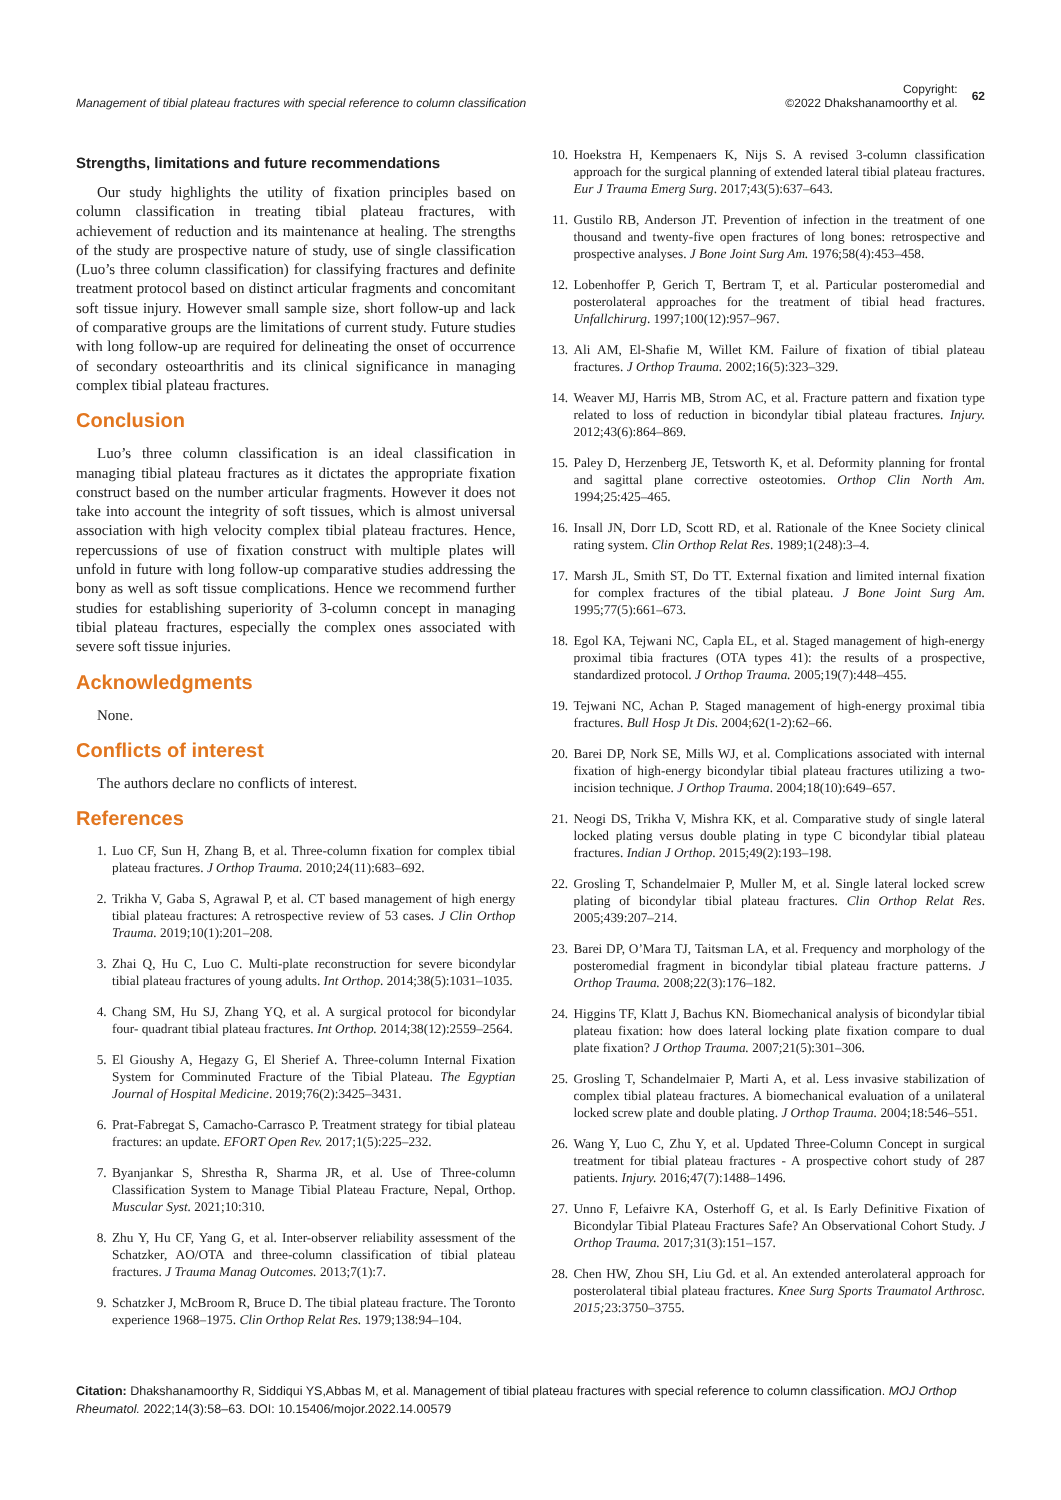Management of tibial plateau fractures with special reference to column classification
Copyright:
©2022 Dhakshanamoorthy et al.
62
Strengths, limitations and future recommendations
Our study highlights the utility of fixation principles based on column classification in treating tibial plateau fractures, with achievement of reduction and its maintenance at healing. The strengths of the study are prospective nature of study, use of single classification (Luo’s three column classification) for classifying fractures and definite treatment protocol based on distinct articular fragments and concomitant soft tissue injury. However small sample size, short follow-up and lack of comparative groups are the limitations of current study. Future studies with long follow-up are required for delineating the onset of occurrence of secondary osteoarthritis and its clinical significance in managing complex tibial plateau fractures.
Conclusion
Luo’s three column classification is an ideal classification in managing tibial plateau fractures as it dictates the appropriate fixation construct based on the number articular fragments. However it does not take into account the integrity of soft tissues, which is almost universal association with high velocity complex tibial plateau fractures. Hence, repercussions of use of fixation construct with multiple plates will unfold in future with long follow-up comparative studies addressing the bony as well as soft tissue complications. Hence we recommend further studies for establishing superiority of 3-column concept in managing tibial plateau fractures, especially the complex ones associated with severe soft tissue injuries.
Acknowledgments
None.
Conflicts of interest
The authors declare no conflicts of interest.
References
1. Luo CF, Sun H, Zhang B, et al. Three-column fixation for complex tibial plateau fractures. J Orthop Trauma. 2010;24(11):683–692.
2. Trikha V, Gaba S, Agrawal P, et al. CT based management of high energy tibial plateau fractures: A retrospective review of 53 cases. J Clin Orthop Trauma. 2019;10(1):201–208.
3. Zhai Q, Hu C, Luo C. Multi-plate reconstruction for severe bicondylar tibial plateau fractures of young adults. Int Orthop. 2014;38(5):1031–1035.
4. Chang SM, Hu SJ, Zhang YQ, et al. A surgical protocol for bicondylar four- quadrant tibial plateau fractures. Int Orthop. 2014;38(12):2559–2564.
5. El Gioushy A, Hegazy G, El Sherief A. Three-column Internal Fixation System for Comminuted Fracture of the Tibial Plateau. The Egyptian Journal of Hospital Medicine. 2019;76(2):3425–3431.
6. Prat-Fabregat S, Camacho-Carrasco P. Treatment strategy for tibial plateau fractures: an update. EFORT Open Rev. 2017;1(5):225–232.
7. Byanjankar S, Shrestha R, Sharma JR, et al. Use of Three-column Classification System to Manage Tibial Plateau Fracture, Nepal, Orthop. Muscular Syst. 2021;10:310.
8. Zhu Y, Hu CF, Yang G, et al. Inter-observer reliability assessment of the Schatzker, AO/OTA and three-column classification of tibial plateau fractures. J Trauma Manag Outcomes. 2013;7(1):7.
9. Schatzker J, McBroom R, Bruce D. The tibial plateau fracture. The Toronto experience 1968–1975. Clin Orthop Relat Res. 1979;138:94–104.
10. Hoekstra H, Kempenaers K, Nijs S. A revised 3-column classification approach for the surgical planning of extended lateral tibial plateau fractures. Eur J Trauma Emerg Surg. 2017;43(5):637–643.
11. Gustilo RB, Anderson JT. Prevention of infection in the treatment of one thousand and twenty-five open fractures of long bones: retrospective and prospective analyses. J Bone Joint Surg Am. 1976;58(4):453–458.
12. Lobenhoffer P, Gerich T, Bertram T, et al. Particular posteromedial and posterolateral approaches for the treatment of tibial head fractures. Unfallchirurg. 1997;100(12):957–967.
13. Ali AM, El-Shafie M, Willet KM. Failure of fixation of tibial plateau fractures. J Orthop Trauma. 2002;16(5):323–329.
14. Weaver MJ, Harris MB, Strom AC, et al. Fracture pattern and fixation type related to loss of reduction in bicondylar tibial plateau fractures. Injury. 2012;43(6):864–869.
15. Paley D, Herzenberg JE, Tetsworth K, et al. Deformity planning for frontal and sagittal plane corrective osteotomies. Orthop Clin North Am. 1994;25:425–465.
16. Insall JN, Dorr LD, Scott RD, et al. Rationale of the Knee Society clinical rating system. Clin Orthop Relat Res. 1989;1(248):3–4.
17. Marsh JL, Smith ST, Do TT. External fixation and limited internal fixation for complex fractures of the tibial plateau. J Bone Joint Surg Am. 1995;77(5):661–673.
18. Egol KA, Tejwani NC, Capla EL, et al. Staged management of high-energy proximal tibia fractures (OTA types 41): the results of a prospective, standardized protocol. J Orthop Trauma. 2005;19(7):448–455.
19. Tejwani NC, Achan P. Staged management of high-energy proximal tibia fractures. Bull Hosp Jt Dis. 2004;62(1-2):62–66.
20. Barei DP, Nork SE, Mills WJ, et al. Complications associated with internal fixation of high-energy bicondylar tibial plateau fractures utilizing a two-incision technique. J Orthop Trauma. 2004;18(10):649–657.
21. Neogi DS, Trikha V, Mishra KK, et al. Comparative study of single lateral locked plating versus double plating in type C bicondylar tibial plateau fractures. Indian J Orthop. 2015;49(2):193–198.
22. Grosling T, Schandelmaier P, Muller M, et al. Single lateral locked screw plating of bicondylar tibial plateau fractures. Clin Orthop Relat Res. 2005;439:207–214.
23. Barei DP, O’Mara TJ, Taitsman LA, et al. Frequency and morphology of the posteromedial fragment in bicondylar tibial plateau fracture patterns. J Orthop Trauma. 2008;22(3):176–182.
24. Higgins TF, Klatt J, Bachus KN. Biomechanical analysis of bicondylar tibial plateau fixation: how does lateral locking plate fixation compare to dual plate fixation? J Orthop Trauma. 2007;21(5):301–306.
25. Grosling T, Schandelmaier P, Marti A, et al. Less invasive stabilization of complex tibial plateau fractures. A biomechanical evaluation of a unilateral locked screw plate and double plating. J Orthop Trauma. 2004;18:546–551.
26. Wang Y, Luo C, Zhu Y, et al. Updated Three-Column Concept in surgical treatment for tibial plateau fractures - A prospective cohort study of 287 patients. Injury. 2016;47(7):1488–1496.
27. Unno F, Lefaivre KA, Osterhoff G, et al. Is Early Definitive Fixation of Bicondylar Tibial Plateau Fractures Safe? An Observational Cohort Study. J Orthop Trauma. 2017;31(3):151–157.
28. Chen HW, Zhou SH, Liu Gd. et al. An extended anterolateral approach for posterolateral tibial plateau fractures. Knee Surg Sports Traumatol Arthrosc. 2015; 23:3750–3755.
Citation: Dhakshanamoorthy R, Siddiqui YS,Abbas M, et al. Management of tibial plateau fractures with special reference to column classification. MOJ Orthop Rheumatol. 2022;14(3):58‒63. DOI: 10.15406/mojor.2022.14.00579